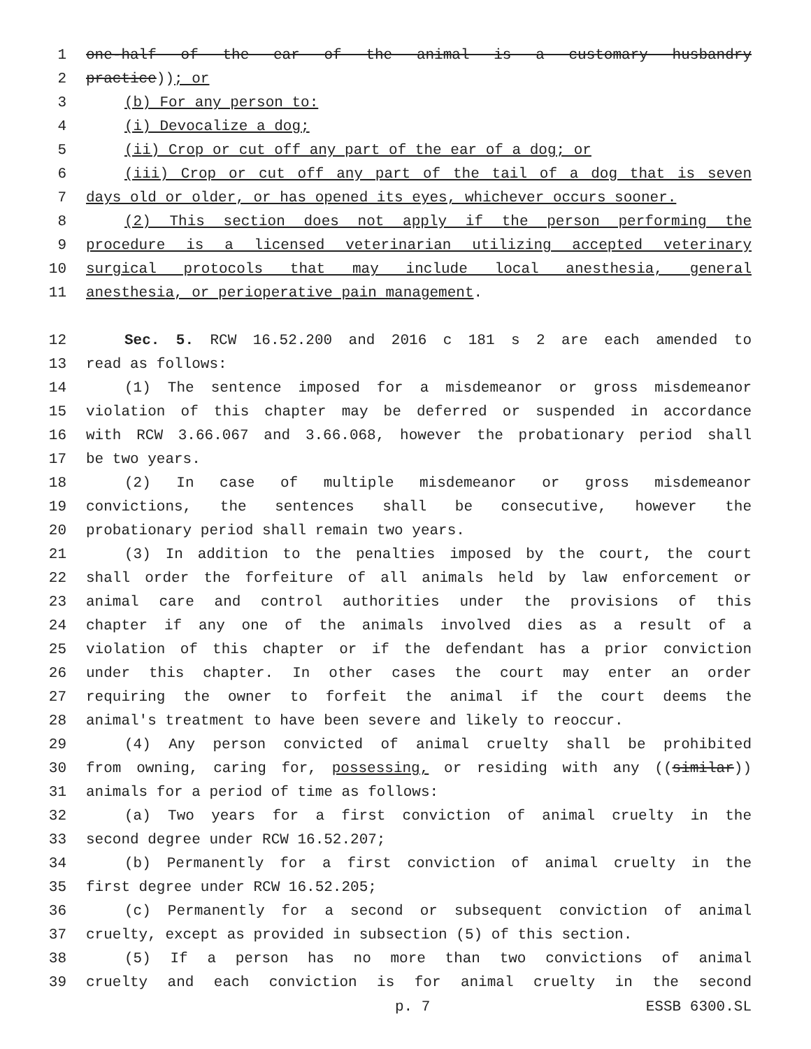1 one-half of the ear of the animal is a customary husbandry
2 practice)); or
3 (b) For any person to:
4 (i) Devocalize a dog;
5 (ii) Crop or cut off any part of the ear of a dog; or
6 (iii) Crop or cut off any part of the tail of a dog that is seven
7 days old or older, or has opened its eyes, whichever occurs sooner.
8 (2) This section does not apply if the person performing the
9 procedure is a licensed veterinarian utilizing accepted veterinary
10 surgical protocols that may include local anesthesia, general
11 anesthesia, or perioperative pain management.
12 Sec. 5. RCW 16.52.200 and 2016 c 181 s 2 are each amended to
13 read as follows:
14 (1) The sentence imposed for a misdemeanor or gross misdemeanor
15 violation of this chapter may be deferred or suspended in accordance
16 with RCW 3.66.067 and 3.66.068, however the probationary period shall
17 be two years.
18 (2) In case of multiple misdemeanor or gross misdemeanor
19 convictions, the sentences shall be consecutive, however the
20 probationary period shall remain two years.
21 (3) In addition to the penalties imposed by the court, the court
22 shall order the forfeiture of all animals held by law enforcement or
23 animal care and control authorities under the provisions of this
24 chapter if any one of the animals involved dies as a result of a
25 violation of this chapter or if the defendant has a prior conviction
26 under this chapter. In other cases the court may enter an order
27 requiring the owner to forfeit the animal if the court deems the
28 animal's treatment to have been severe and likely to reoccur.
29 (4) Any person convicted of animal cruelty shall be prohibited
30 from owning, caring for, possessing, or residing with any ((similar))
31 animals for a period of time as follows:
32 (a) Two years for a first conviction of animal cruelty in the
33 second degree under RCW 16.52.207;
34 (b) Permanently for a first conviction of animal cruelty in the
35 first degree under RCW 16.52.205;
36 (c) Permanently for a second or subsequent conviction of animal
37 cruelty, except as provided in subsection (5) of this section.
38 (5) If a person has no more than two convictions of animal
39 cruelty and each conviction is for animal cruelty in the second
p. 7 ESSB 6300.SL